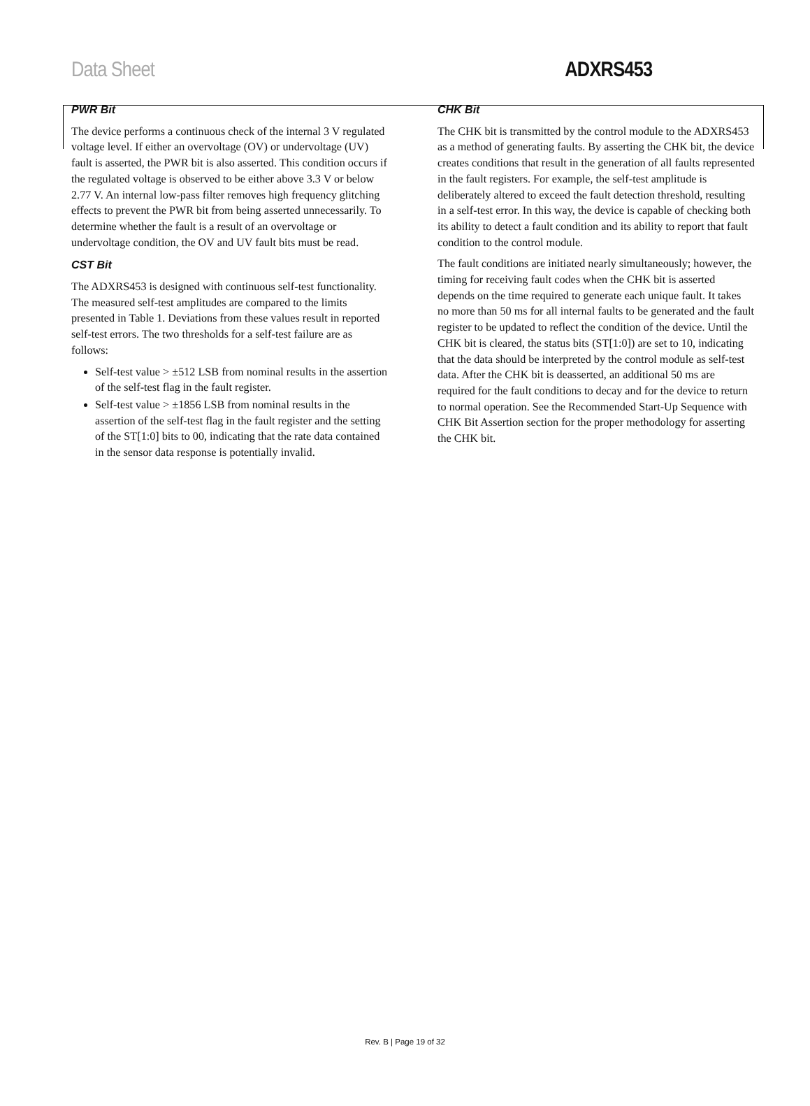Data Sheet ADXRS453
PWR Bit
The device performs a continuous check of the internal 3 V regulated voltage level. If either an overvoltage (OV) or undervoltage (UV) fault is asserted, the PWR bit is also asserted. This condition occurs if the regulated voltage is observed to be either above 3.3 V or below 2.77 V. An internal low-pass filter removes high frequency glitching effects to prevent the PWR bit from being asserted unnecessarily. To determine whether the fault is a result of an overvoltage or undervoltage condition, the OV and UV fault bits must be read.
CST Bit
The ADXRS453 is designed with continuous self-test functionality. The measured self-test amplitudes are compared to the limits presented in Table 1. Deviations from these values result in reported self-test errors. The two thresholds for a self-test failure are as follows:
Self-test value > ±512 LSB from nominal results in the assertion of the self-test flag in the fault register.
Self-test value > ±1856 LSB from nominal results in the assertion of the self-test flag in the fault register and the setting of the ST[1:0] bits to 00, indicating that the rate data contained in the sensor data response is potentially invalid.
CHK Bit
The CHK bit is transmitted by the control module to the ADXRS453 as a method of generating faults. By asserting the CHK bit, the device creates conditions that result in the generation of all faults represented in the fault registers. For example, the self-test amplitude is deliberately altered to exceed the fault detection threshold, resulting in a self-test error. In this way, the device is capable of checking both its ability to detect a fault condition and its ability to report that fault condition to the control module.
The fault conditions are initiated nearly simultaneously; however, the timing for receiving fault codes when the CHK bit is asserted depends on the time required to generate each unique fault. It takes no more than 50 ms for all internal faults to be generated and the fault register to be updated to reflect the condition of the device. Until the CHK bit is cleared, the status bits (ST[1:0]) are set to 10, indicating that the data should be interpreted by the control module as self-test data. After the CHK bit is deasserted, an additional 50 ms are required for the fault conditions to decay and for the device to return to normal operation. See the Recommended Start-Up Sequence with CHK Bit Assertion section for the proper methodology for asserting the CHK bit.
Rev. B | Page 19 of 32